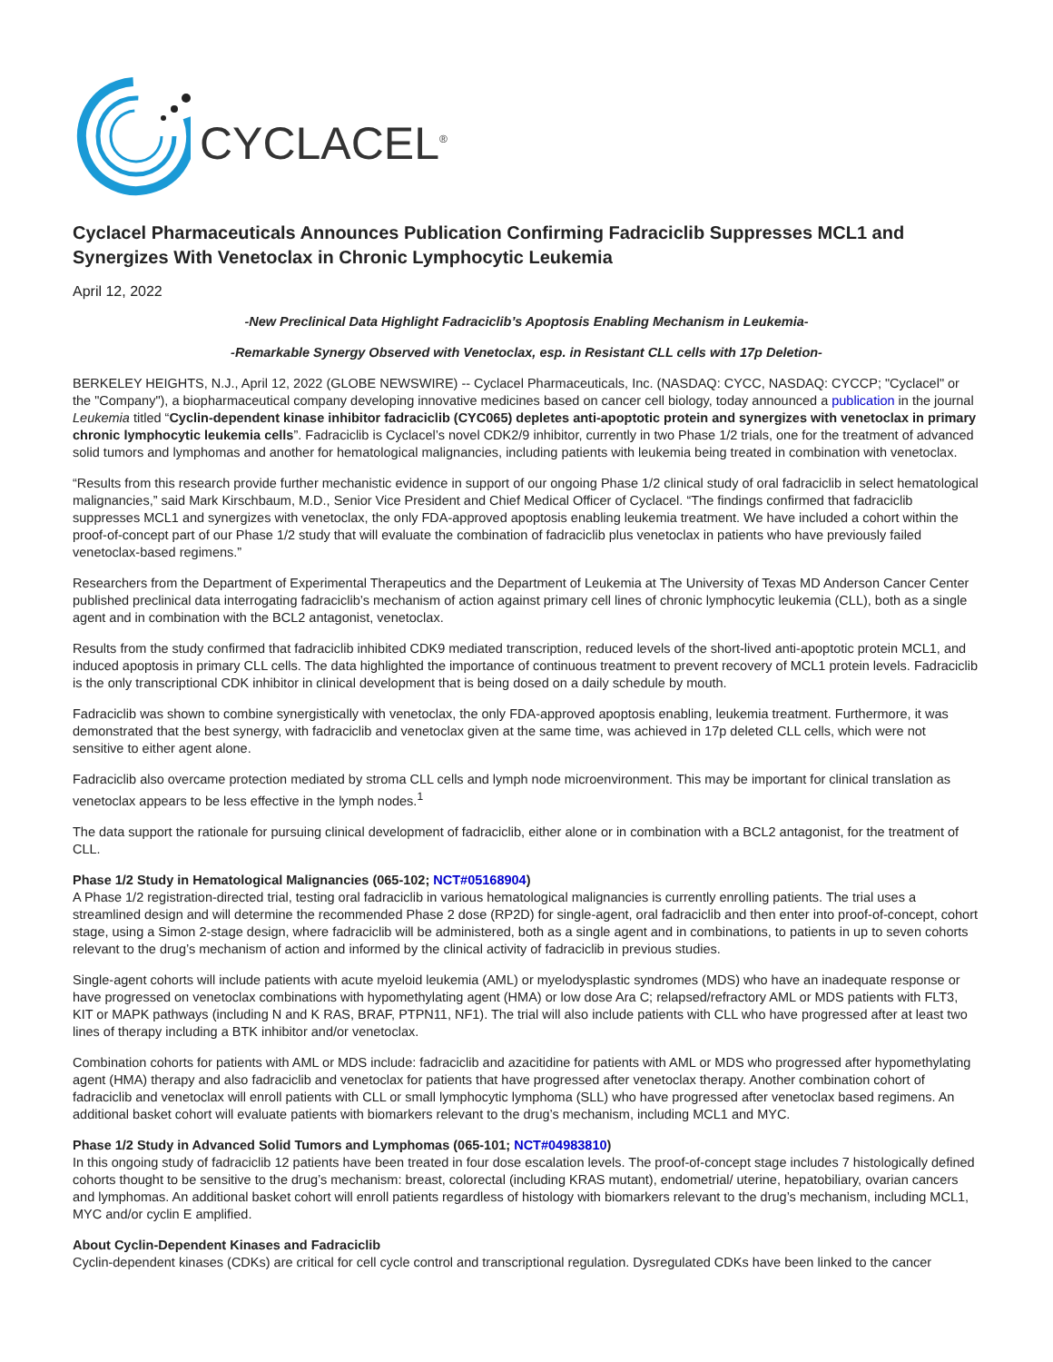CYCLACEL<sup>®</sup>
Cyclacel Pharmaceuticals Announces Publication Confirming Fadraciclib Suppresses MCL1 and Synergizes With Venetoclax in Chronic Lymphocytic Leukemia
April 12, 2022
-New Preclinical Data Highlight Fadraciclib’s Apoptosis Enabling Mechanism in Leukemia-
-Remarkable Synergy Observed with Venetoclax, esp. in Resistant CLL cells with 17p Deletion-
BERKELEY HEIGHTS, N.J., April 12, 2022 (GLOBE NEWSWIRE) -- Cyclacel Pharmaceuticals, Inc. (NASDAQ: CYCC, NASDAQ: CYCCP; "Cyclacel" or the "Company"), a biopharmaceutical company developing innovative medicines based on cancer cell biology, today announced a publication in the journal Leukemia titled “Cyclin-dependent kinase inhibitor fadraciclib (CYC065) depletes anti-apoptotic protein and synergizes with venetoclax in primary chronic lymphocytic leukemia cells”. Fadraciclib is Cyclacel’s novel CDK2/9 inhibitor, currently in two Phase 1/2 trials, one for the treatment of advanced solid tumors and lymphomas and another for hematological malignancies, including patients with leukemia being treated in combination with venetoclax.
“Results from this research provide further mechanistic evidence in support of our ongoing Phase 1/2 clinical study of oral fadraciclib in select hematological malignancies,” said Mark Kirschbaum, M.D., Senior Vice President and Chief Medical Officer of Cyclacel. “The findings confirmed that fadraciclib suppresses MCL1 and synergizes with venetoclax, the only FDA-approved apoptosis enabling leukemia treatment. We have included a cohort within the proof-of-concept part of our Phase 1/2 study that will evaluate the combination of fadraciclib plus venetoclax in patients who have previously failed venetoclax-based regimens.”
Researchers from the Department of Experimental Therapeutics and the Department of Leukemia at The University of Texas MD Anderson Cancer Center published preclinical data interrogating fadraciclib’s mechanism of action against primary cell lines of chronic lymphocytic leukemia (CLL), both as a single agent and in combination with the BCL2 antagonist, venetoclax.
Results from the study confirmed that fadraciclib inhibited CDK9 mediated transcription, reduced levels of the short-lived anti-apoptotic protein MCL1, and induced apoptosis in primary CLL cells. The data highlighted the importance of continuous treatment to prevent recovery of MCL1 protein levels. Fadraciclib is the only transcriptional CDK inhibitor in clinical development that is being dosed on a daily schedule by mouth.
Fadraciclib was shown to combine synergistically with venetoclax, the only FDA-approved apoptosis enabling, leukemia treatment. Furthermore, it was demonstrated that the best synergy, with fadraciclib and venetoclax given at the same time, was achieved in 17p deleted CLL cells, which were not sensitive to either agent alone.
Fadraciclib also overcame protection mediated by stroma CLL cells and lymph node microenvironment. This may be important for clinical translation as venetoclax appears to be less effective in the lymph nodes.<sup>1</sup>
The data support the rationale for pursuing clinical development of fadraciclib, either alone or in combination with a BCL2 antagonist, for the treatment of CLL.
Phase 1/2 Study in Hematological Malignancies (065-102; NCT#05168904)
A Phase 1/2 registration-directed trial, testing oral fadraciclib in various hematological malignancies is currently enrolling patients. The trial uses a streamlined design and will determine the recommended Phase 2 dose (RP2D) for single-agent, oral fadraciclib and then enter into proof-of-concept, cohort stage, using a Simon 2-stage design, where fadraciclib will be administered, both as a single agent and in combinations, to patients in up to seven cohorts relevant to the drug’s mechanism of action and informed by the clinical activity of fadraciclib in previous studies.
Single-agent cohorts will include patients with acute myeloid leukemia (AML) or myelodysplastic syndromes (MDS) who have an inadequate response or have progressed on venetoclax combinations with hypomethylating agent (HMA) or low dose Ara C; relapsed/refractory AML or MDS patients with FLT3, KIT or MAPK pathways (including N and K RAS, BRAF, PTPN11, NF1). The trial will also include patients with CLL who have progressed after at least two lines of therapy including a BTK inhibitor and/or venetoclax.
Combination cohorts for patients with AML or MDS include: fadraciclib and azacitidine for patients with AML or MDS who progressed after hypomethylating agent (HMA) therapy and also fadraciclib and venetoclax for patients that have progressed after venetoclax therapy. Another combination cohort of fadraciclib and venetoclax will enroll patients with CLL or small lymphocytic lymphoma (SLL) who have progressed after venetoclax based regimens. An additional basket cohort will evaluate patients with biomarkers relevant to the drug’s mechanism, including MCL1 and MYC.
Phase 1/2 Study in Advanced Solid Tumors and Lymphomas (065-101; NCT#04983810)
In this ongoing study of fadraciclib 12 patients have been treated in four dose escalation levels. The proof-of-concept stage includes 7 histologically defined cohorts thought to be sensitive to the drug’s mechanism: breast, colorectal (including KRAS mutant), endometrial/ uterine, hepatobiliary, ovarian cancers and lymphomas. An additional basket cohort will enroll patients regardless of histology with biomarkers relevant to the drug’s mechanism, including MCL1, MYC and/or cyclin E amplified.
About Cyclin-Dependent Kinases and Fadraciclib
Cyclin-dependent kinases (CDKs) are critical for cell cycle control and transcriptional regulation. Dysregulated CDKs have been linked to the cancer